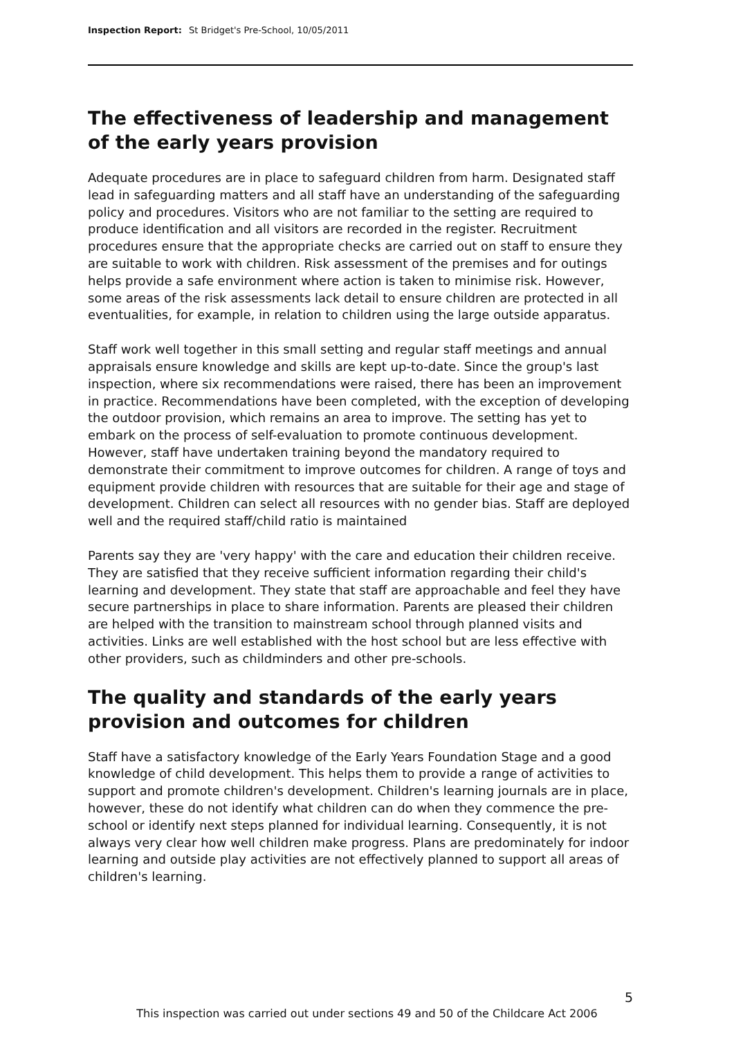Inspection Report: St Bridget's Pre-School, 10/05/2011
The effectiveness of leadership and management of the early years provision
Adequate procedures are in place to safeguard children from harm. Designated staff lead in safeguarding matters and all staff have an understanding of the safeguarding policy and procedures. Visitors who are not familiar to the setting are required to produce identification and all visitors are recorded in the register. Recruitment procedures ensure that the appropriate checks are carried out on staff to ensure they are suitable to work with children. Risk assessment of the premises and for outings helps provide a safe environment where action is taken to minimise risk. However, some areas of the risk assessments lack detail to ensure children are protected in all eventualities, for example, in relation to children using the large outside apparatus.
Staff work well together in this small setting and regular staff meetings and annual appraisals ensure knowledge and skills are kept up-to-date. Since the group's last inspection, where six recommendations were raised, there has been an improvement in practice. Recommendations have been completed, with the exception of developing the outdoor provision, which remains an area to improve. The setting has yet to embark on the process of self-evaluation to promote continuous development. However, staff have undertaken training beyond the mandatory required to demonstrate their commitment to improve outcomes for children. A range of toys and equipment provide children with resources that are suitable for their age and stage of development. Children can select all resources with no gender bias. Staff are deployed well and the required staff/child ratio is maintained
Parents say they are 'very happy' with the care and education their children receive. They are satisfied that they receive sufficient information regarding their child's learning and development. They state that staff are approachable and feel they have secure partnerships in place to share information. Parents are pleased their children are helped with the transition to mainstream school through planned visits and activities. Links are well established with the host school but are less effective with other providers, such as childminders and other pre-schools.
The quality and standards of the early years provision and outcomes for children
Staff have a satisfactory knowledge of the Early Years Foundation Stage and a good knowledge of child development. This helps them to provide a range of activities to support and promote children's development. Children's learning journals are in place, however, these do not identify what children can do when they commence the pre-school or identify next steps planned for individual learning. Consequently, it is not always very clear how well children make progress. Plans are predominately for indoor learning and outside play activities are not effectively planned to support all areas of children's learning.
5
This inspection was carried out under sections 49 and 50 of the Childcare Act 2006